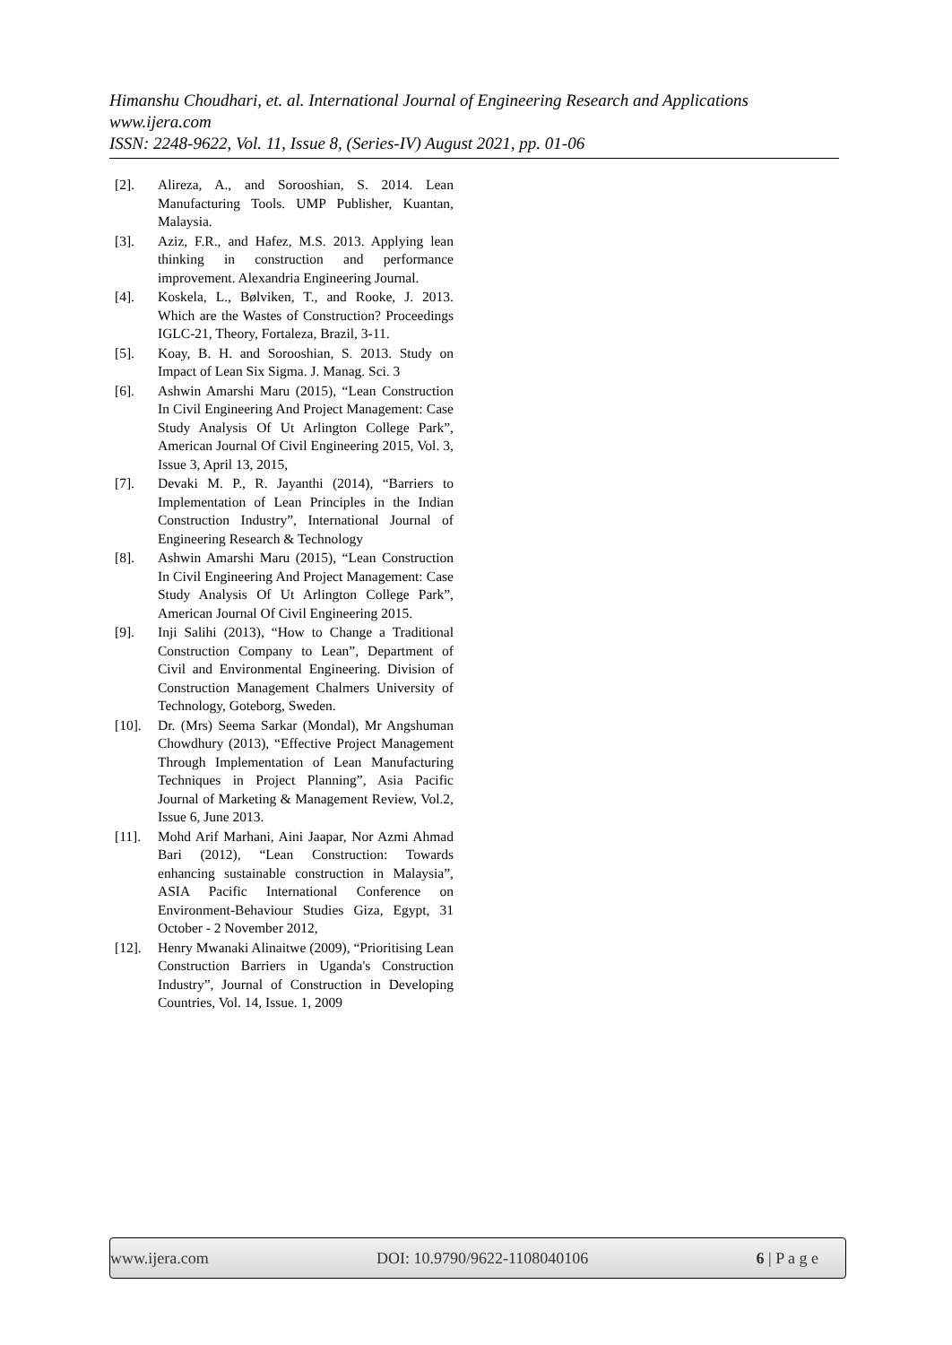Himanshu Choudhari, et. al. International Journal of Engineering Research and Applications
www.ijera.com
ISSN: 2248-9622, Vol. 11, Issue 8, (Series-IV) August 2021, pp. 01-06
[2]. Alireza, A., and Sorooshian, S. 2014. Lean Manufacturing Tools. UMP Publisher, Kuantan, Malaysia.
[3]. Aziz, F.R., and Hafez, M.S. 2013. Applying lean thinking in construction and performance improvement. Alexandria Engineering Journal.
[4]. Koskela, L., Bølviken, T., and Rooke, J. 2013. Which are the Wastes of Construction? Proceedings IGLC-21, Theory, Fortaleza, Brazil, 3-11.
[5]. Koay, B. H. and Sorooshian, S. 2013. Study on Impact of Lean Six Sigma. J. Manag. Sci. 3
[6]. Ashwin Amarshi Maru (2015), “Lean Construction In Civil Engineering And Project Management: Case Study Analysis Of Ut Arlington College Park”, American Journal Of Civil Engineering 2015, Vol. 3, Issue 3, April 13, 2015,
[7]. Devaki M. P., R. Jayanthi (2014), “Barriers to Implementation of Lean Principles in the Indian Construction Industry”, International Journal of Engineering Research & Technology
[8]. Ashwin Amarshi Maru (2015), “Lean Construction In Civil Engineering And Project Management: Case Study Analysis Of Ut Arlington College Park”, American Journal Of Civil Engineering 2015.
[9]. Inji Salihi (2013), “How to Change a Traditional Construction Company to Lean”, Department of Civil and Environmental Engineering. Division of Construction Management Chalmers University of Technology, Goteborg, Sweden.
[10]. Dr. (Mrs) Seema Sarkar (Mondal), Mr Angshuman Chowdhury (2013), “Effective Project Management Through Implementation of Lean Manufacturing Techniques in Project Planning”, Asia Pacific Journal of Marketing & Management Review, Vol.2, Issue 6, June 2013.
[11]. Mohd Arif Marhani, Aini Jaapar, Nor Azmi Ahmad Bari (2012), “Lean Construction: Towards enhancing sustainable construction in Malaysia”, ASIA Pacific International Conference on Environment-Behaviour Studies Giza, Egypt, 31 October - 2 November 2012,
[12]. Henry Mwanaki Alinaitwe (2009), “Prioritising Lean Construction Barriers in Uganda's Construction Industry”, Journal of Construction in Developing Countries, Vol. 14, Issue. 1, 2009
www.ijera.com DOI: 10.9790/9622-1108040106 6 | P a g e